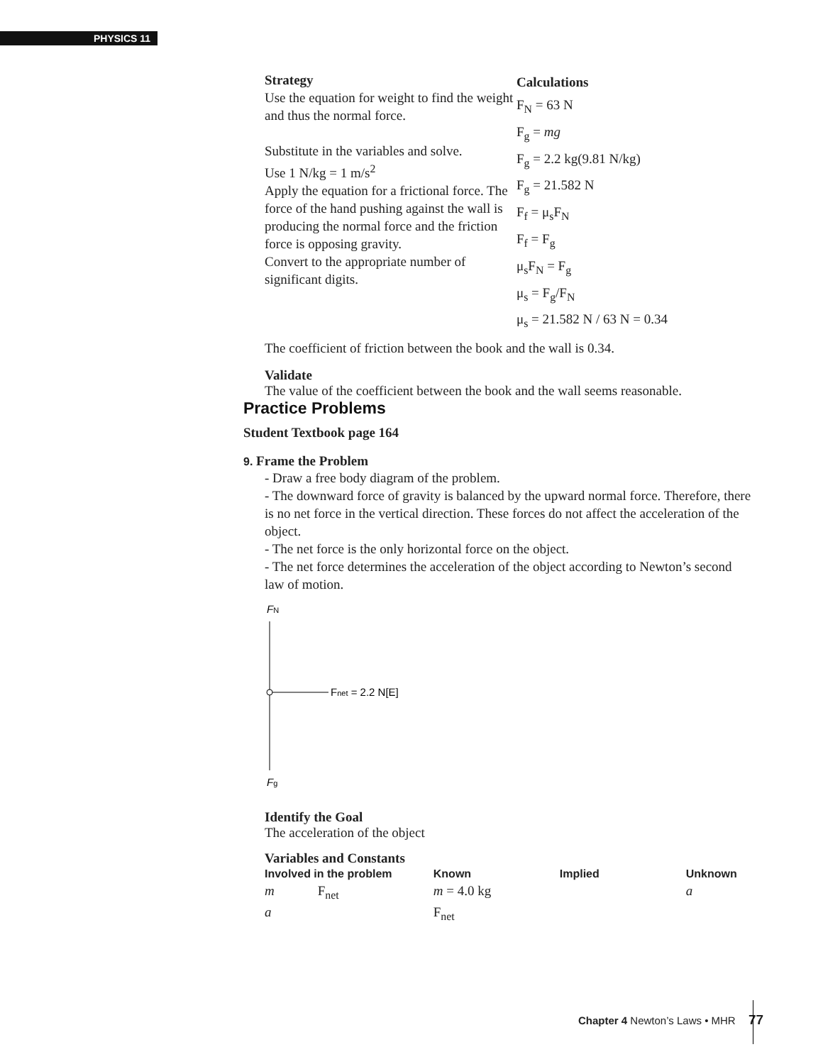PHYSICS 11
Strategy
Use the equation for weight to find the weight and thus the normal force.
Substitute in the variables and solve.
Use 1 N/kg = 1 m/s<sup>2</sup>
Apply the equation for a frictional force. The force of the hand pushing against the wall is producing the normal force and the friction force is opposing gravity.
Convert to the appropriate number of significant digits.
Calculations
F<sub>N</sub> = 63 N
F<sub>g</sub> = mg
F<sub>g</sub> = 2.2 kg(9.81 N/kg)
F<sub>g</sub> = 21.582 N
F<sub>f</sub> = μ<sub>s</sub>F<sub>N</sub>
F<sub>f</sub> = F<sub>g</sub>
μ<sub>s</sub>F<sub>N</sub> = F<sub>g</sub>
μ<sub>s</sub> = F<sub>g</sub>/F<sub>N</sub>
μ<sub>s</sub> = 21.582 N / 63 N = 0.34
The coefficient of friction between the book and the wall is 0.34.
Validate
The value of the coefficient between the book and the wall seems reasonable.
Practice Problems
Student Textbook page 164
9. Frame the Problem
- Draw a free body diagram of the problem.
- The downward force of gravity is balanced by the upward normal force. Therefore, there is no net force in the vertical direction. These forces do not affect the acceleration of the object.
- The net force is the only horizontal force on the object.
- The net force determines the acceleration of the object according to Newton’s second law of motion.
FN
Fnet = 2.2 N[E]
Fg
Identify the Goal
The acceleration of the object
Variables and Constants
| Involved in the problem | | Known | Implied | Unknown |
| --- | --- | --- | --- | --- |
| m | F<sub>net</sub> | m = 4.0 kg | | a |
| a | | F<sub>net</sub> | | |
Chapter 4 Newton’s Laws • MHR 77